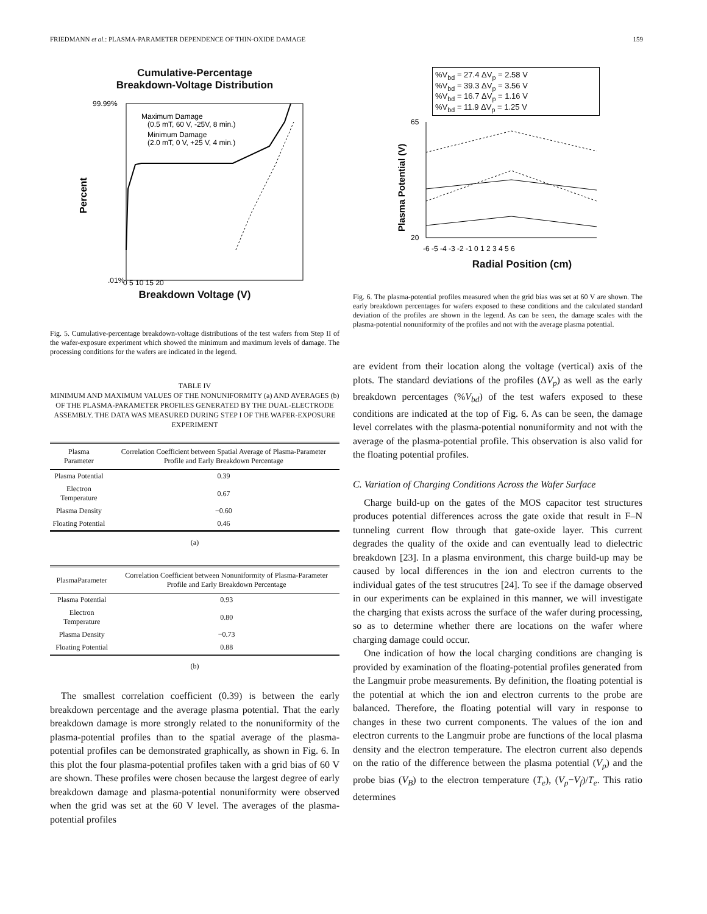FRIEDMANN et al.: PLASMA-PARAMETER DEPENDENCE OF THIN-OXIDE DAMAGE 159
Cumulative-Percentage
Breakdown-Voltage Distribution
Percent
Maximum Damage
(0.5 mT, 60 V, -25V, 8 min.)
Minimum Damage
(2.0 mT, 0 V, +25 V, 4 min.)
99.99%
.01%
0 5 10 15 20
Breakdown Voltage (V)
Fig. 5. Cumulative-percentage breakdown-voltage distributions of the test wafers from Step II of the wafer-exposure experiment which showed the minimum and maximum levels of damage. The processing conditions for the wafers are indicated in the legend.
TABLE IV
MINIMUM AND MAXIMUM VALUES OF THE NONUNIFORMITY (a) AND AVERAGES (b) OF THE PLASMA-PARAMETER PROFILES GENERATED BY THE DUAL-ELECTRODE ASSEMBLY. THE DATA WAS MEASURED DURING STEP I OF THE WAFER-EXPOSURE EXPERIMENT
| Plasma Parameter | Correlation Coefficient between Spatial Average of Plasma-Parameter Profile and Early Breakdown Percentage |
| --- | --- |
| Plasma Potential | 0.39 |
| Electron Temperature | 0.67 |
| Plasma Density | −0.60 |
| Floating Potential | 0.46 |
(a)
| PlasmaParameter | Correlation Coefficient between Nonuniformity of Plasma-Parameter Profile and Early Breakdown Percentage |
| --- | --- |
| Plasma Potential | 0.93 |
| Electron Temperature | 0.80 |
| Plasma Density | −0.73 |
| Floating Potential | 0.88 |
(b)
The smallest correlation coefficient (0.39) is between the early breakdown percentage and the average plasma potential. That the early breakdown damage is more strongly related to the nonuniformity of the plasma-potential profiles than to the spatial average of the plasma-potential profiles can be demonstrated graphically, as shown in Fig. 6. In this plot the four plasma-potential profiles taken with a grid bias of 60 V are shown. These profiles were chosen because the largest degree of early breakdown damage and plasma-potential nonuniformity were observed when the grid was set at the 60 V level. The averages of the plasma-potential profiles
%V<sub>bd</sub> = 27.4 ΔV<sub>p</sub> = 2.58 V
%V<sub>bd</sub> = 39.3 ΔV<sub>p</sub> = 3.56 V
%V<sub>bd</sub> = 16.7 ΔV<sub>p</sub> = 1.16 V
%V<sub>bd</sub> = 11.9 ΔV<sub>p</sub> = 1.25 V
Plasma Potential (V)
65
20
-6 -5 -4 -3 -2 -1 0 1 2 3 4 5 6
Radial Position (cm)
Fig. 6. The plasma-potential profiles measured when the grid bias was set at 60 V are shown. The early breakdown percentages for wafers exposed to these conditions and the calculated standard deviation of the profiles are shown in the legend. As can be seen, the damage scales with the plasma-potential nonuniformity of the profiles and not with the average plasma potential.
are evident from their location along the voltage (vertical) axis of the plots. The standard deviations of the profiles (ΔV<sub>p</sub>) as well as the early breakdown percentages (%V<sub>bd</sub>) of the test wafers exposed to these conditions are indicated at the top of Fig. 6. As can be seen, the damage level correlates with the plasma-potential nonuniformity and not with the average of the plasma-potential profile. This observation is also valid for the floating potential profiles.
C. Variation of Charging Conditions Across the Wafer Surface
Charge build-up on the gates of the MOS capacitor test structures produces potential differences across the gate oxide that result in F–N tunneling current flow through that gate-oxide layer. This current degrades the quality of the oxide and can eventually lead to dielectric breakdown [23]. In a plasma environment, this charge build-up may be caused by local differences in the ion and electron currents to the individual gates of the test strucutres [24]. To see if the damage observed in our experiments can be explained in this manner, we will investigate the charging that exists across the surface of the wafer during processing, so as to determine whether there are locations on the wafer where charging damage could occur.
One indication of how the local charging conditions are changing is provided by examination of the floating-potential profiles generated from the Langmuir probe measurements. By definition, the floating potential is the potential at which the ion and electron currents to the probe are balanced. Therefore, the floating potential will vary in response to changes in these two current components. The values of the ion and electron currents to the Langmuir probe are functions of the local plasma density and the electron temperature. The electron current also depends on the ratio of the difference between the plasma potential (V<sub>p</sub>) and the probe bias (V<sub>B</sub>) to the electron temperature (T<sub>e</sub>), (V<sub>p</sub>−V<sub>f</sub>)/T<sub>e</sub>. This ratio determines